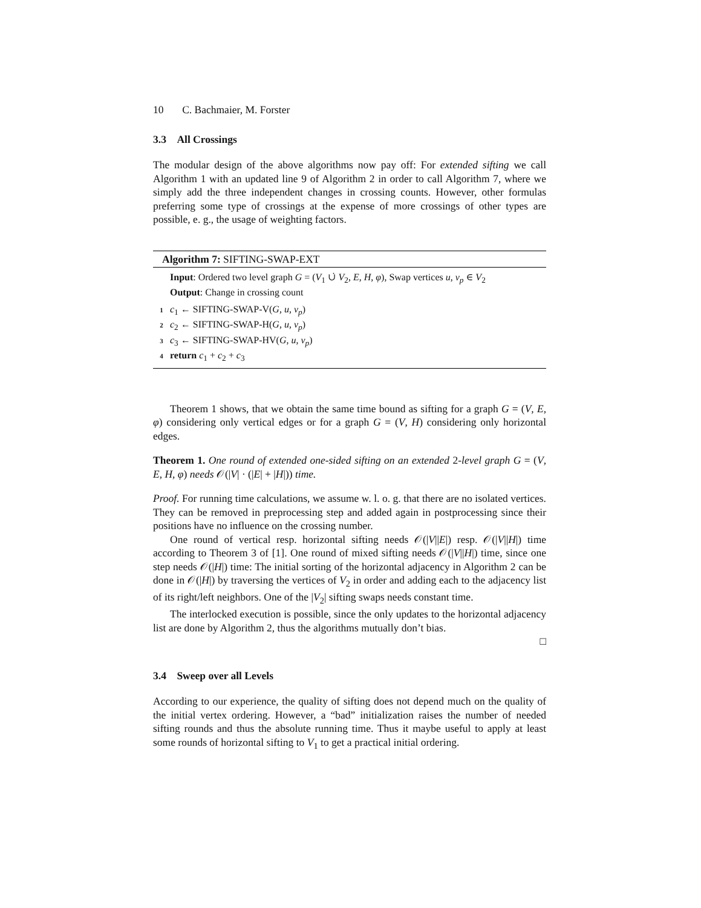10 C. Bachmaier, M. Forster
3.3 All Crossings
The modular design of the above algorithms now pay off: For extended sifting we call Algorithm 1 with an updated line 9 of Algorithm 2 in order to call Algorithm 7, where we simply add the three independent changes in crossing counts. However, other formulas preferring some type of crossings at the expense of more crossings of other types are possible, e. g., the usage of weighting factors.
Algorithm 7: SIFTING-SWAP-EXT
Input: Ordered two level graph G = (V<sub>1</sub> ∪̇ V<sub>2</sub>, E, H, φ), Swap vertices u, v<sub>p</sub> ∈ V<sub>2</sub>
Output: Change in crossing count
1 c<sub>1</sub> ← SIFTING-SWAP-V(G, u, v<sub>p</sub>)
2 c<sub>2</sub> ← SIFTING-SWAP-H(G, u, v<sub>p</sub>)
3 c<sub>3</sub> ← SIFTING-SWAP-HV(G, u, v<sub>p</sub>)
4 return c<sub>1</sub> + c<sub>2</sub> + c<sub>3</sub>
Theorem 1 shows, that we obtain the same time bound as sifting for a graph G = (V, E, φ) considering only vertical edges or for a graph G = (V, H) considering only horizontal edges.
Theorem 1. One round of extended one-sided sifting on an extended 2-level graph G = (V, E, H, φ) needs 𝒪(|V| · (|E| + |H|)) time.
Proof. For running time calculations, we assume w. l. o. g. that there are no isolated vertices. They can be removed in preprocessing step and added again in postprocessing since their positions have no influence on the crossing number.
One round of vertical resp. horizontal sifting needs 𝒪(|V||E|) resp. 𝒪(|V||H|) time according to Theorem 3 of [1]. One round of mixed sifting needs 𝒪(|V||H|) time, since one step needs 𝒪(|H|) time: The initial sorting of the horizontal adjacency in Algorithm 2 can be done in 𝒪(|H|) by traversing the vertices of V<sub>2</sub> in order and adding each to the adjacency list of its right/left neighbors. One of the |V<sub>2</sub>| sifting swaps needs constant time.
The interlocked execution is possible, since the only updates to the horizontal adjacency list are done by Algorithm 2, thus the algorithms mutually don’t bias.
□
3.4 Sweep over all Levels
According to our experience, the quality of sifting does not depend much on the quality of the initial vertex ordering. However, a “bad” initialization raises the number of needed sifting rounds and thus the absolute running time. Thus it maybe useful to apply at least some rounds of horizontal sifting to V<sub>1</sub> to get a practical initial ordering.